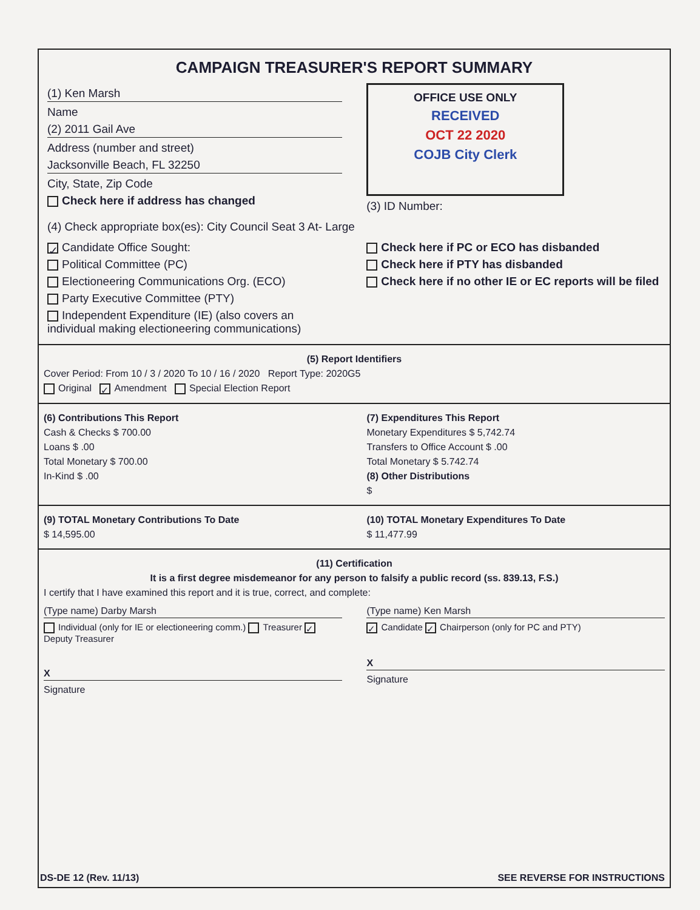CAMPAIGN TREASURER'S REPORT SUMMARY
(1) Ken Marsh
Name
(2) 2011 Gail Ave
Address (number and street)
Jacksonville Beach, FL 32250
City, State, Zip Code
Check here if address has changed
OFFICE USE ONLY
RECEIVED
OCT 22 2020
COJB City Clerk
(3) ID Number:
(4) Check appropriate box(es): City Council Seat 3 At- Large
✓ Candidate Office Sought:
Political Committee (PC)
Electioneering Communications Org. (ECO)
Party Executive Committee (PTY)
Independent Expenditure (IE) (also covers an individual making electioneering communications)
Check here if PC or ECO has disbanded
Check here if PTY has disbanded
Check here if no other IE or EC reports will be filed
(5) Report Identifiers
Cover Period: From 10 / 3 / 2020 To 10 / 16 / 2020 Report Type: 2020G5
Original ✓ Amendment Special Election Report
(6) Contributions This Report
Cash & Checks $ 700.00
Loans $ .00
Total Monetary $ 700.00
In-Kind $ .00
(7) Expenditures This Report
Monetary Expenditures $ 5,742.74
Transfers to Office Account $ .00
Total Monetary $ 5.742.74
(8) Other Distributions
$
(9) TOTAL Monetary Contributions To Date
$ 14,595.00
(10) TOTAL Monetary Expenditures To Date
$ 11,477.99
(11) Certification
It is a first degree misdemeanor for any person to falsify a public record (ss. 839.13, F.S.)
I certify that I have examined this report and it is true, correct, and complete:
(Type name) Darby Marsh
Individual (only for IE or electioneering comm.) Treasurer ✓ Deputy Treasurer
X
Signature
(Type name) Ken Marsh
✓ Candidate ✓ Chairperson (only for PC and PTY)
X
Signature
DS-DE 12 (Rev. 11/13) SEE REVERSE FOR INSTRUCTIONS